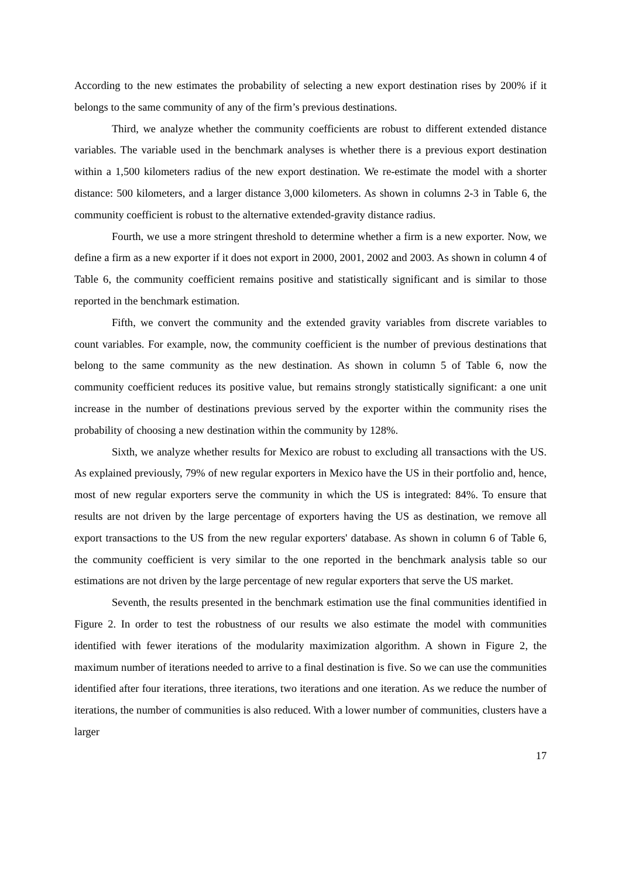According to the new estimates the probability of selecting a new export destination rises by 200% if it belongs to the same community of any of the firm’s previous destinations.
Third, we analyze whether the community coefficients are robust to different extended distance variables. The variable used in the benchmark analyses is whether there is a previous export destination within a 1,500 kilometers radius of the new export destination. We re-estimate the model with a shorter distance: 500 kilometers, and a larger distance 3,000 kilometers. As shown in columns 2-3 in Table 6, the community coefficient is robust to the alternative extended-gravity distance radius.
Fourth, we use a more stringent threshold to determine whether a firm is a new exporter. Now, we define a firm as a new exporter if it does not export in 2000, 2001, 2002 and 2003. As shown in column 4 of Table 6, the community coefficient remains positive and statistically significant and is similar to those reported in the benchmark estimation.
Fifth, we convert the community and the extended gravity variables from discrete variables to count variables. For example, now, the community coefficient is the number of previous destinations that belong to the same community as the new destination. As shown in column 5 of Table 6, now the community coefficient reduces its positive value, but remains strongly statistically significant: a one unit increase in the number of destinations previous served by the exporter within the community rises the probability of choosing a new destination within the community by 128%.
Sixth, we analyze whether results for Mexico are robust to excluding all transactions with the US. As explained previously, 79% of new regular exporters in Mexico have the US in their portfolio and, hence, most of new regular exporters serve the community in which the US is integrated: 84%. To ensure that results are not driven by the large percentage of exporters having the US as destination, we remove all export transactions to the US from the new regular exporters' database. As shown in column 6 of Table 6, the community coefficient is very similar to the one reported in the benchmark analysis table so our estimations are not driven by the large percentage of new regular exporters that serve the US market.
Seventh, the results presented in the benchmark estimation use the final communities identified in Figure 2. In order to test the robustness of our results we also estimate the model with communities identified with fewer iterations of the modularity maximization algorithm. A shown in Figure 2, the maximum number of iterations needed to arrive to a final destination is five. So we can use the communities identified after four iterations, three iterations, two iterations and one iteration. As we reduce the number of iterations, the number of communities is also reduced. With a lower number of communities, clusters have a larger
17